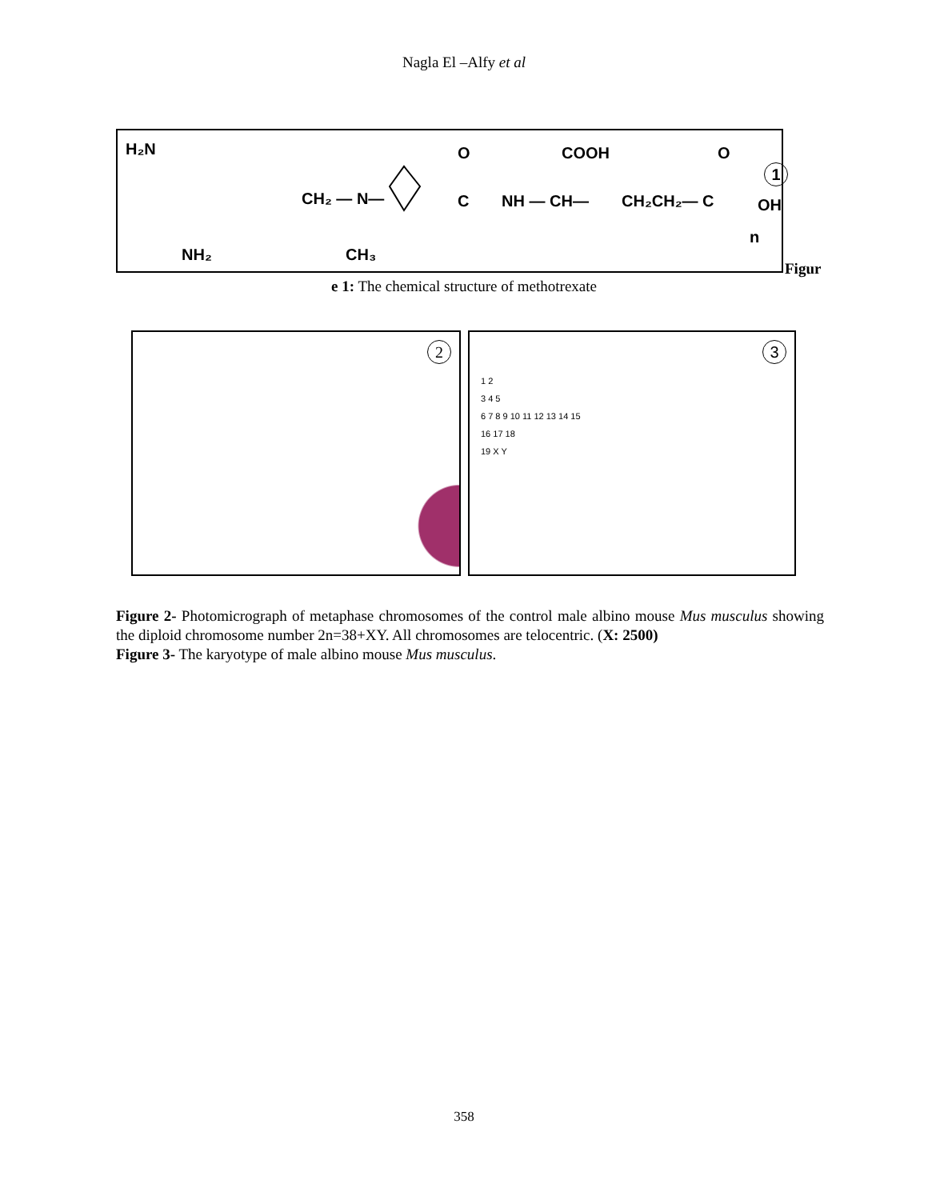Nagla El –Alfy et al
H₂N
CH₂ — N—
NH₂
CH₃
O
C
NH — CH—
COOH
CH₂CH₂— C
O
OH
n
1
Figur
e 1: The chemical structure of methotrexate
2
3
1 2
3 4 5
6 7 8 9 10 11 12 13 14 15
16 17 18
19 X Y
Figure 2- Photomicrograph of metaphase chromosomes of the control male albino mouse Mus musculus showing the diploid chromosome number 2n=38+XY. All chromosomes are telocentric. (X: 2500)
Figure 3- The karyotype of male albino mouse Mus musculus.
358